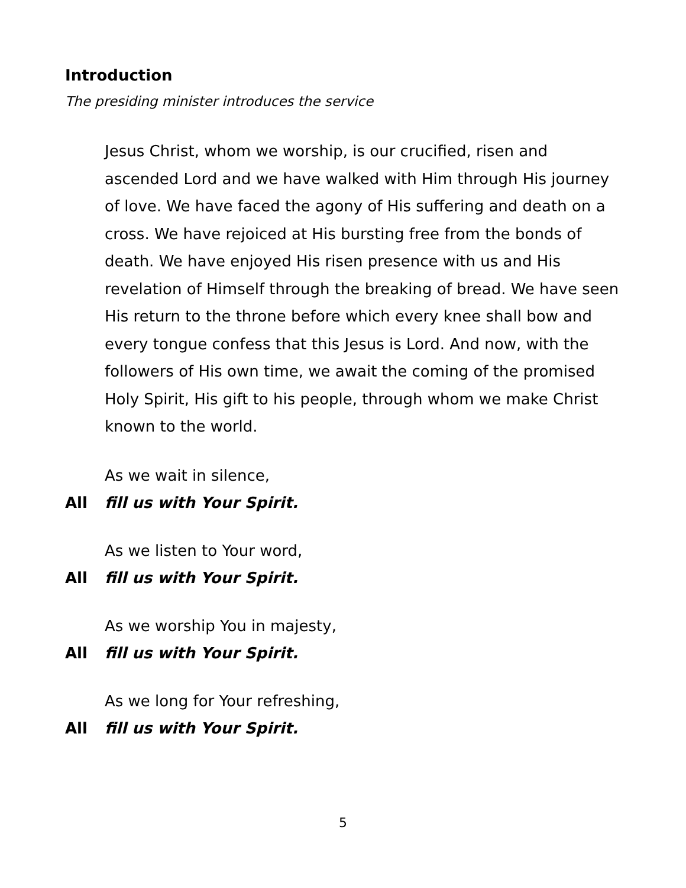Introduction
The presiding minister introduces the service
Jesus Christ, whom we worship, is our crucified, risen and ascended Lord and we have walked with Him through His journey of love. We have faced the agony of His suffering and death on a cross. We have rejoiced at His bursting free from the bonds of death. We have enjoyed His risen presence with us and His revelation of Himself through the breaking of bread. We have seen His return to the throne before which every knee shall bow and every tongue confess that this Jesus is Lord. And now, with the followers of His own time, we await the coming of the promised Holy Spirit, His gift to his people, through whom we make Christ known to the world.
As we wait in silence,
All fill us with Your Spirit.
As we listen to Your word,
All fill us with Your Spirit.
As we worship You in majesty,
All fill us with Your Spirit.
As we long for Your refreshing,
All fill us with Your Spirit.
5